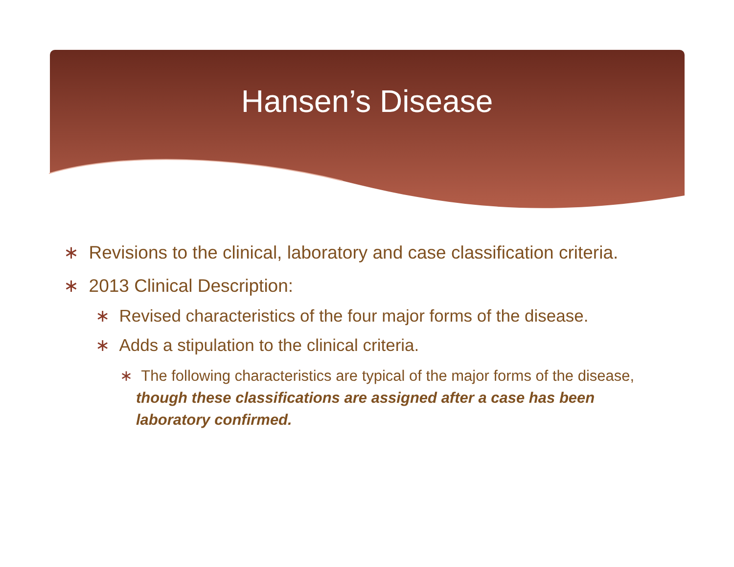Hansen’s Disease
∗ Revisions to the clinical, laboratory and case classification criteria.
∗ 2013 Clinical Description:
∗ Revised characteristics of the four major forms of the disease.
∗ Adds a stipulation to the clinical criteria.
∗ The following characteristics are typical of the major forms of the disease, though these classifications are assigned after a case has been laboratory confirmed.